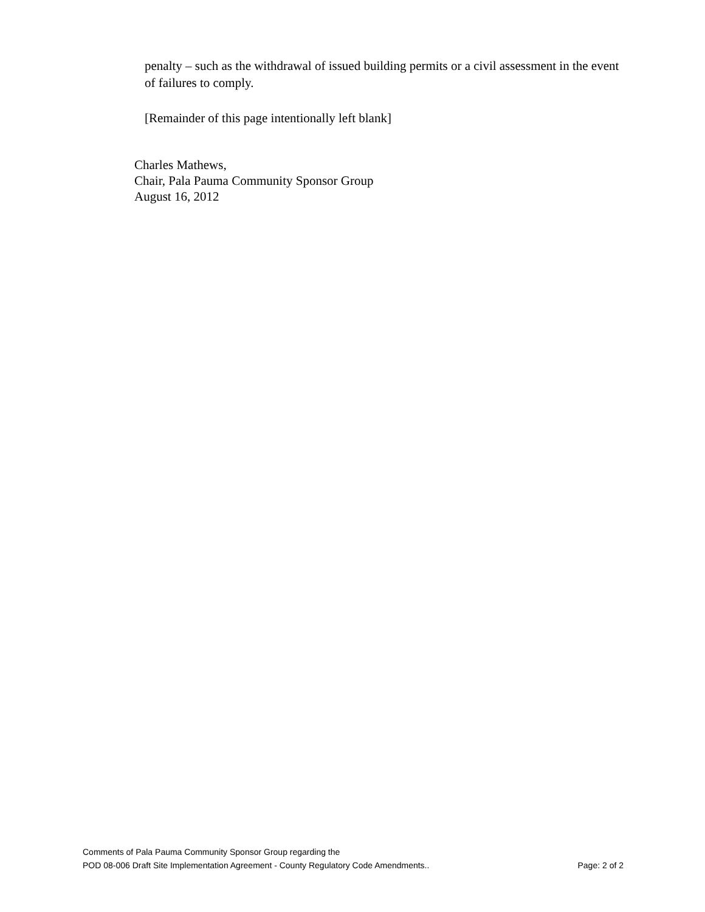penalty – such as the withdrawal of issued building permits or a civil assessment in the event of failures to comply.
[Remainder of this page intentionally left blank]
Charles Mathews,
Chair, Pala Pauma Community Sponsor Group
August 16, 2012
Comments of Pala Pauma Community Sponsor Group regarding the
POD 08-006 Draft Site Implementation Agreement - County Regulatory Code Amendments.. Page: 2 of 2